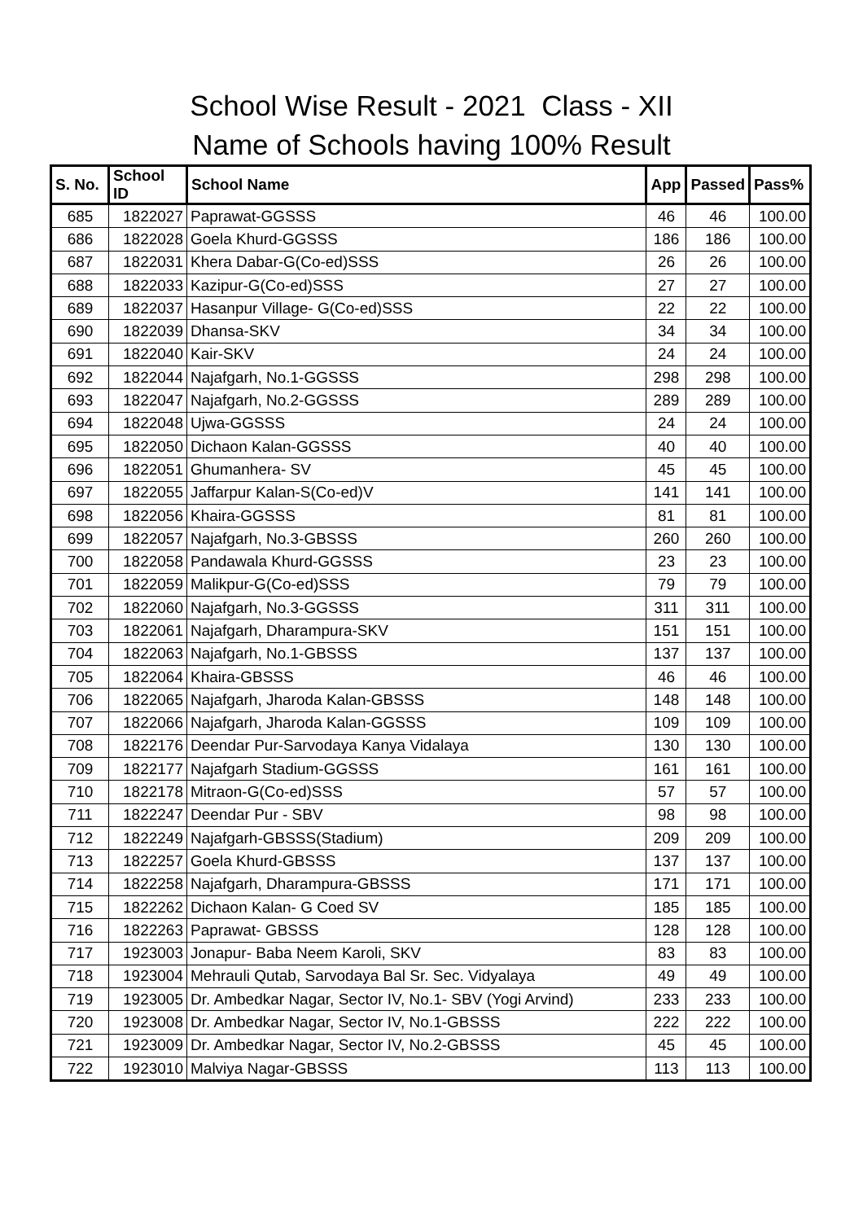School Wise Result - 2021 Class - XII
Name of Schools having 100% Result
| S. No. | School ID | School Name | App | Passed | Pass% |
| --- | --- | --- | --- | --- | --- |
| 685 | 1822027 | Paprawat-GGSSS | 46 | 46 | 100.00 |
| 686 | 1822028 | Goela Khurd-GGSSS | 186 | 186 | 100.00 |
| 687 | 1822031 | Khera Dabar-G(Co-ed)SSS | 26 | 26 | 100.00 |
| 688 | 1822033 | Kazipur-G(Co-ed)SSS | 27 | 27 | 100.00 |
| 689 | 1822037 | Hasanpur Village- G(Co-ed)SSS | 22 | 22 | 100.00 |
| 690 | 1822039 | Dhansa-SKV | 34 | 34 | 100.00 |
| 691 | 1822040 | Kair-SKV | 24 | 24 | 100.00 |
| 692 | 1822044 | Najafgarh, No.1-GGSSS | 298 | 298 | 100.00 |
| 693 | 1822047 | Najafgarh, No.2-GGSSS | 289 | 289 | 100.00 |
| 694 | 1822048 | Ujwa-GGSSS | 24 | 24 | 100.00 |
| 695 | 1822050 | Dichaon Kalan-GGSSS | 40 | 40 | 100.00 |
| 696 | 1822051 | Ghumanhera- SV | 45 | 45 | 100.00 |
| 697 | 1822055 | Jaffarpur Kalan-S(Co-ed)V | 141 | 141 | 100.00 |
| 698 | 1822056 | Khaira-GGSSS | 81 | 81 | 100.00 |
| 699 | 1822057 | Najafgarh, No.3-GBSSS | 260 | 260 | 100.00 |
| 700 | 1822058 | Pandawala Khurd-GGSSS | 23 | 23 | 100.00 |
| 701 | 1822059 | Malikpur-G(Co-ed)SSS | 79 | 79 | 100.00 |
| 702 | 1822060 | Najafgarh, No.3-GGSSS | 311 | 311 | 100.00 |
| 703 | 1822061 | Najafgarh, Dharampura-SKV | 151 | 151 | 100.00 |
| 704 | 1822063 | Najafgarh, No.1-GBSSS | 137 | 137 | 100.00 |
| 705 | 1822064 | Khaira-GBSSS | 46 | 46 | 100.00 |
| 706 | 1822065 | Najafgarh, Jharoda Kalan-GBSSS | 148 | 148 | 100.00 |
| 707 | 1822066 | Najafgarh, Jharoda Kalan-GGSSS | 109 | 109 | 100.00 |
| 708 | 1822176 | Deendar Pur-Sarvodaya Kanya Vidalaya | 130 | 130 | 100.00 |
| 709 | 1822177 | Najafgarh Stadium-GGSSS | 161 | 161 | 100.00 |
| 710 | 1822178 | Mitraon-G(Co-ed)SSS | 57 | 57 | 100.00 |
| 711 | 1822247 | Deendar Pur - SBV | 98 | 98 | 100.00 |
| 712 | 1822249 | Najafgarh-GBSSS(Stadium) | 209 | 209 | 100.00 |
| 713 | 1822257 | Goela Khurd-GBSSS | 137 | 137 | 100.00 |
| 714 | 1822258 | Najafgarh, Dharampura-GBSSS | 171 | 171 | 100.00 |
| 715 | 1822262 | Dichaon Kalan- G Coed SV | 185 | 185 | 100.00 |
| 716 | 1822263 | Paprawat- GBSSS | 128 | 128 | 100.00 |
| 717 | 1923003 | Jonapur- Baba Neem Karoli, SKV | 83 | 83 | 100.00 |
| 718 | 1923004 | Mehrauli Qutab, Sarvodaya Bal Sr. Sec. Vidyalaya | 49 | 49 | 100.00 |
| 719 | 1923005 | Dr. Ambedkar Nagar, Sector IV, No.1- SBV (Yogi Arvind) | 233 | 233 | 100.00 |
| 720 | 1923008 | Dr. Ambedkar Nagar, Sector IV, No.1-GBSSS | 222 | 222 | 100.00 |
| 721 | 1923009 | Dr. Ambedkar Nagar, Sector IV, No.2-GBSSS | 45 | 45 | 100.00 |
| 722 | 1923010 | Malviya Nagar-GBSSS | 113 | 113 | 100.00 |